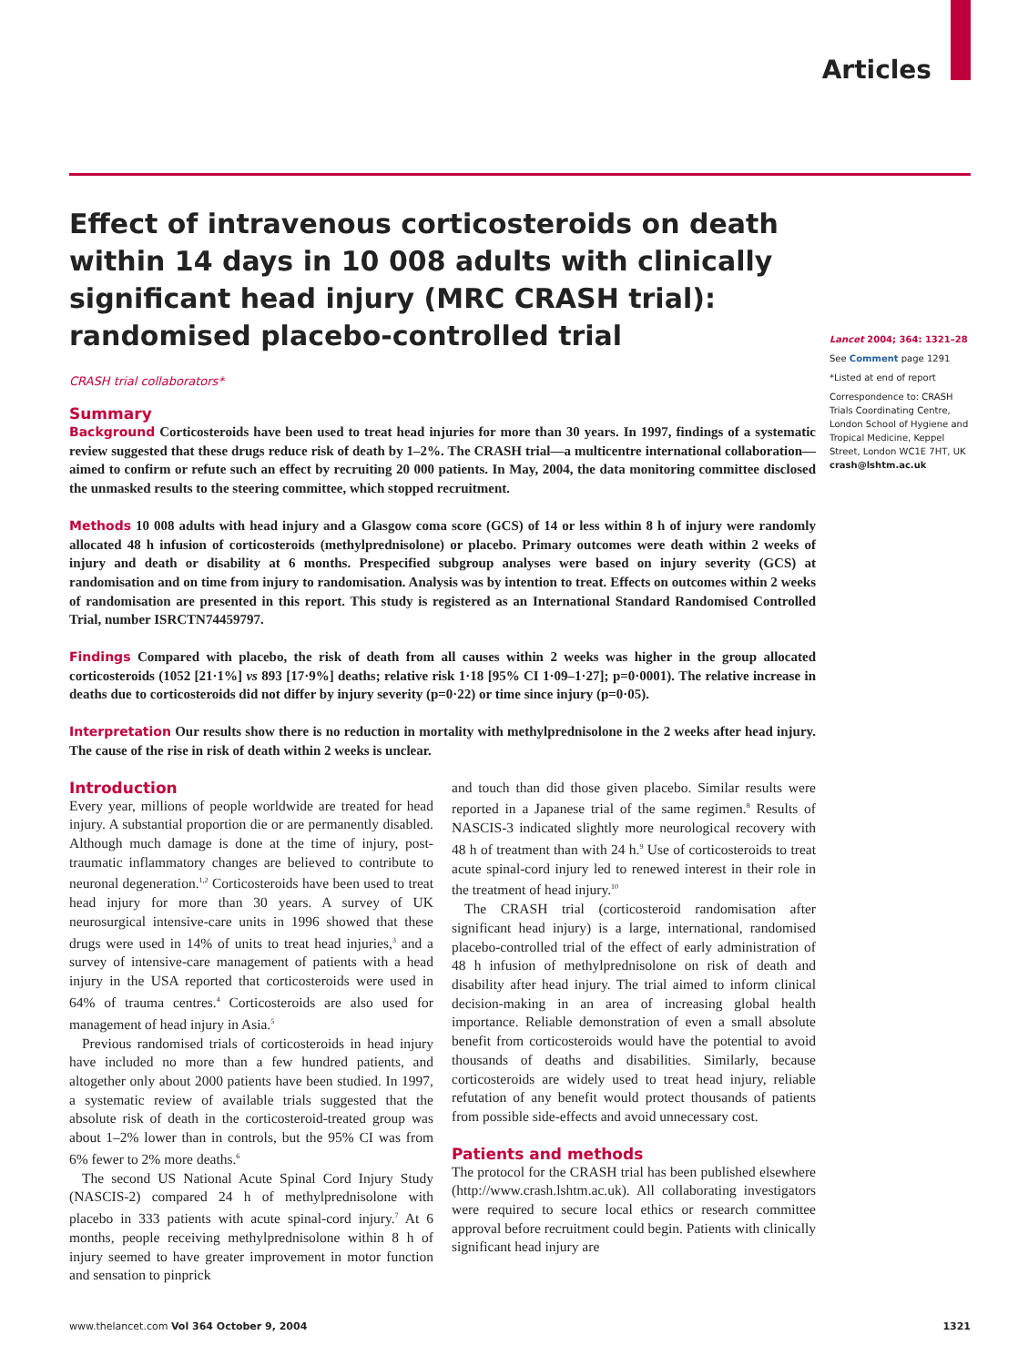Articles
Effect of intravenous corticosteroids on death within 14 days in 10 008 adults with clinically significant head injury (MRC CRASH trial): randomised placebo-controlled trial
CRASH trial collaborators*
Summary
Background Corticosteroids have been used to treat head injuries for more than 30 years. In 1997, findings of a systematic review suggested that these drugs reduce risk of death by 1–2%. The CRASH trial—a multicentre international collaboration—aimed to confirm or refute such an effect by recruiting 20 000 patients. In May, 2004, the data monitoring committee disclosed the unmasked results to the steering committee, which stopped recruitment.
Methods 10 008 adults with head injury and a Glasgow coma score (GCS) of 14 or less within 8 h of injury were randomly allocated 48 h infusion of corticosteroids (methylprednisolone) or placebo. Primary outcomes were death within 2 weeks of injury and death or disability at 6 months. Prespecified subgroup analyses were based on injury severity (GCS) at randomisation and on time from injury to randomisation. Analysis was by intention to treat. Effects on outcomes within 2 weeks of randomisation are presented in this report. This study is registered as an International Standard Randomised Controlled Trial, number ISRCTN74459797.
Findings Compared with placebo, the risk of death from all causes within 2 weeks was higher in the group allocated corticosteroids (1052 [21·1%] vs 893 [17·9%] deaths; relative risk 1·18 [95% CI 1·09–1·27]; p=0·0001). The relative increase in deaths due to corticosteroids did not differ by injury severity (p=0·22) or time since injury (p=0·05).
Interpretation Our results show there is no reduction in mortality with methylprednisolone in the 2 weeks after head injury. The cause of the rise in risk of death within 2 weeks is unclear.
Introduction
Every year, millions of people worldwide are treated for head injury. A substantial proportion die or are permanently disabled. Although much damage is done at the time of injury, post-traumatic inflammatory changes are believed to contribute to neuronal degeneration.<sup>1,2</sup> Corticosteroids have been used to treat head injury for more than 30 years. A survey of UK neurosurgical intensive-care units in 1996 showed that these drugs were used in 14% of units to treat head injuries,<sup>3</sup> and a survey of intensive-care management of patients with a head injury in the USA reported that corticosteroids were used in 64% of trauma centres.<sup>4</sup> Corticosteroids are also used for management of head injury in Asia.<sup>5</sup>
Previous randomised trials of corticosteroids in head injury have included no more than a few hundred patients, and altogether only about 2000 patients have been studied. In 1997, a systematic review of available trials suggested that the absolute risk of death in the corticosteroid-treated group was about 1–2% lower than in controls, but the 95% CI was from 6% fewer to 2% more deaths.<sup>6</sup>
The second US National Acute Spinal Cord Injury Study (NASCIS-2) compared 24 h of methylprednisolone with placebo in 333 patients with acute spinal-cord injury.<sup>7</sup> At 6 months, people receiving methylpred­nisolone within 8 h of injury seemed to have greater improvement in motor function and sensation to pinprick
and touch than did those given placebo. Similar results were reported in a Japanese trial of the same regimen.<sup>8</sup> Results of NASCIS-3 indicated slightly more neurological recovery with 48 h of treatment than with 24 h.<sup>9</sup> Use of corticosteroids to treat acute spinal-cord injury led to renewed interest in their role in the treatment of head injury.<sup>10</sup>
The CRASH trial (corticosteroid randomisation after significant head injury) is a large, international, randomised placebo-controlled trial of the effect of early administration of 48 h infusion of methylprednisolone on risk of death and disability after head injury. The trial aimed to inform clinical decision-making in an area of increasing global health importance. Reliable demonstration of even a small absolute benefit from corticosteroids would have the potential to avoid thousands of deaths and disabilities. Similarly, because corticosteroids are widely used to treat head injury, reliable refutation of any benefit would protect thousands of patients from possible side-effects and avoid unnecessary cost.
Patients and methods
The protocol for the CRASH trial has been published elsewhere (http://www.crash.lshtm.ac.uk). All collab­orating investigators were required to secure local ethics or research committee approval before recruitment could begin. Patients with clinically significant head injury are
Lancet 2004; 364: 1321–28
See Comment page 1291
*Listed at end of report
Correspondence to: CRASH Trials Coordinating Centre, London School of Hygiene and Tropical Medicine, Keppel Street, London WC1E 7HT, UK
crash@lshtm.ac.uk
www.thelancet.com Vol 364 October 9, 2004 1321